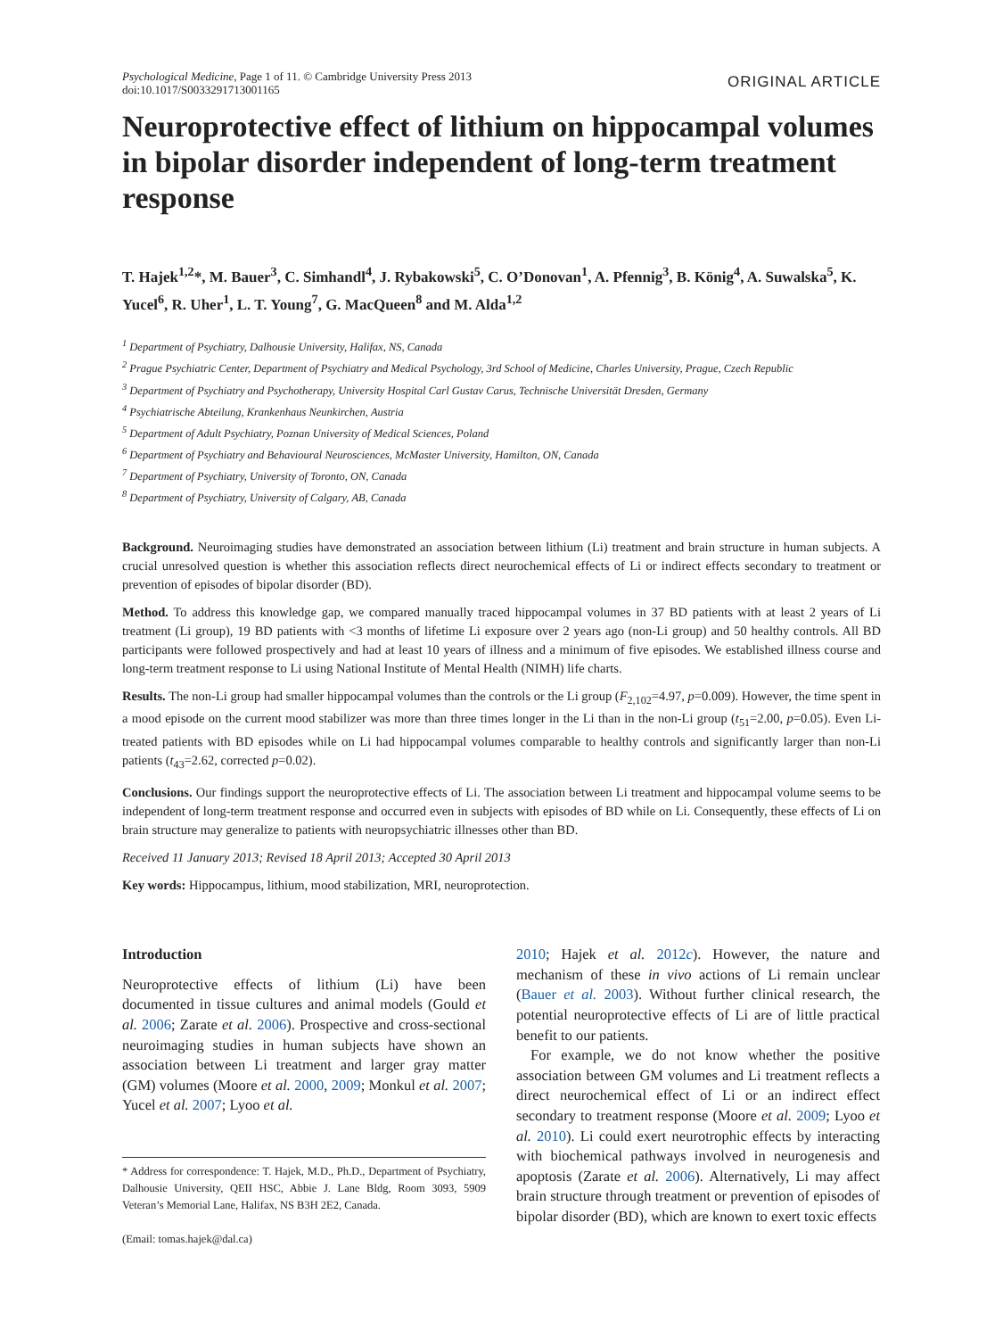Psychological Medicine, Page 1 of 11. © Cambridge University Press 2013
doi:10.1017/S0033291713001165
ORIGINAL ARTICLE
Neuroprotective effect of lithium on hippocampal volumes in bipolar disorder independent of long-term treatment response
T. Hajek<sup>1,2</sup>*, M. Bauer<sup>3</sup>, C. Simhandl<sup>4</sup>, J. Rybakowski<sup>5</sup>, C. O’Donovan<sup>1</sup>, A. Pfennig<sup>3</sup>, B. König<sup>4</sup>, A. Suwalska<sup>5</sup>, K. Yucel<sup>6</sup>, R. Uher<sup>1</sup>, L. T. Young<sup>7</sup>, G. MacQueen<sup>8</sup> and M. Alda<sup>1,2</sup>
<sup>1</sup> Department of Psychiatry, Dalhousie University, Halifax, NS, Canada
<sup>2</sup> Prague Psychiatric Center, Department of Psychiatry and Medical Psychology, 3rd School of Medicine, Charles University, Prague, Czech Republic
<sup>3</sup> Department of Psychiatry and Psychotherapy, University Hospital Carl Gustav Carus, Technische Universität Dresden, Germany
<sup>4</sup> Psychiatrische Abteilung, Krankenhaus Neunkirchen, Austria
<sup>5</sup> Department of Adult Psychiatry, Poznan University of Medical Sciences, Poland
<sup>6</sup> Department of Psychiatry and Behavioural Neurosciences, McMaster University, Hamilton, ON, Canada
<sup>7</sup> Department of Psychiatry, University of Toronto, ON, Canada
<sup>8</sup> Department of Psychiatry, University of Calgary, AB, Canada
Background. Neuroimaging studies have demonstrated an association between lithium (Li) treatment and brain structure in human subjects. A crucial unresolved question is whether this association reflects direct neurochemical effects of Li or indirect effects secondary to treatment or prevention of episodes of bipolar disorder (BD).
Method. To address this knowledge gap, we compared manually traced hippocampal volumes in 37 BD patients with at least 2 years of Li treatment (Li group), 19 BD patients with <3 months of lifetime Li exposure over 2 years ago (non-Li group) and 50 healthy controls. All BD participants were followed prospectively and had at least 10 years of illness and a minimum of five episodes. We established illness course and long-term treatment response to Li using National Institute of Mental Health (NIMH) life charts.
Results. The non-Li group had smaller hippocampal volumes than the controls or the Li group (F<sub>2,102</sub>=4.97, p=0.009). However, the time spent in a mood episode on the current mood stabilizer was more than three times longer in the Li than in the non-Li group (t<sub>51</sub>=2.00, p=0.05). Even Li-treated patients with BD episodes while on Li had hippocampal volumes comparable to healthy controls and significantly larger than non-Li patients (t<sub>43</sub>=2.62, corrected p=0.02).
Conclusions. Our findings support the neuroprotective effects of Li. The association between Li treatment and hippocampal volume seems to be independent of long-term treatment response and occurred even in subjects with episodes of BD while on Li. Consequently, these effects of Li on brain structure may generalize to patients with neuropsychiatric illnesses other than BD.
Received 11 January 2013; Revised 18 April 2013; Accepted 30 April 2013
Key words: Hippocampus, lithium, mood stabilization, MRI, neuroprotection.
Introduction
Neuroprotective effects of lithium (Li) have been documented in tissue cultures and animal models (Gould et al. 2006; Zarate et al. 2006). Prospective and cross-sectional neuroimaging studies in human subjects have shown an association between Li treatment and larger gray matter (GM) volumes (Moore et al. 2000, 2009; Monkul et al. 2007; Yucel et al. 2007; Lyoo et al.
* Address for correspondence: T. Hajek, M.D., Ph.D., Department of Psychiatry, Dalhousie University, QEII HSC, Abbie J. Lane Bldg, Room 3093, 5909 Veteran’s Memorial Lane, Halifax, NS B3H 2E2, Canada.
(Email: tomas.hajek@dal.ca)
2010; Hajek et al. 2012c). However, the nature and mechanism of these in vivo actions of Li remain unclear (Bauer et al. 2003). Without further clinical research, the potential neuroprotective effects of Li are of little practical benefit to our patients.
For example, we do not know whether the positive association between GM volumes and Li treatment reflects a direct neurochemical effect of Li or an indirect effect secondary to treatment response (Moore et al. 2009; Lyoo et al. 2010). Li could exert neurotrophic effects by interacting with biochemical pathways involved in neurogenesis and apoptosis (Zarate et al. 2006). Alternatively, Li may affect brain structure through treatment or prevention of episodes of bipolar disorder (BD), which are known to exert toxic effects